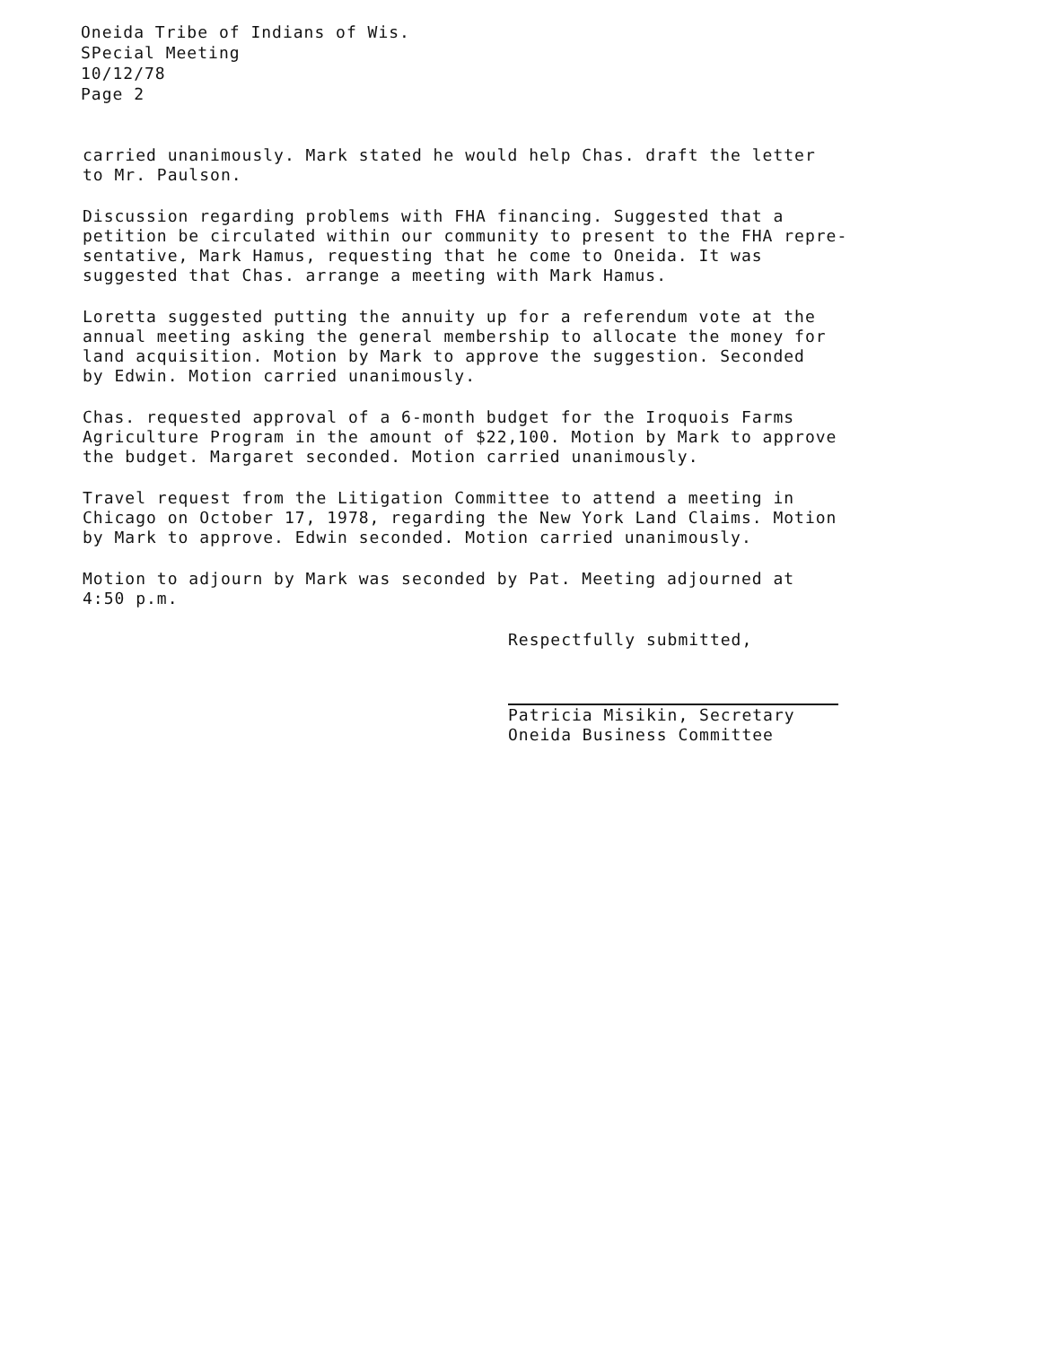Oneida Tribe of Indians of Wis.
SPecial Meeting
10/12/78
Page 2
carried unanimously. Mark stated he would help Chas. draft the letter
to Mr. Paulson.
Discussion regarding problems with FHA financing. Suggested that a
petition be circulated within our community to present to the FHA repre-
sentative, Mark Hamus, requesting that he come to Oneida. It was
suggested that Chas. arrange a meeting with Mark Hamus.
Loretta suggested putting the annuity up for a referendum vote at the
annual meeting asking the general membership to allocate the money for
land acquisition. Motion by Mark to approve the suggestion. Seconded
by Edwin. Motion carried unanimously.
Chas. requested approval of a 6-month budget for the Iroquois Farms
Agriculture Program in the amount of $22,100. Motion by Mark to approve
the budget. Margaret seconded. Motion carried unanimously.
Travel request from the Litigation Committee to attend a meeting in
Chicago on October 17, 1978, regarding the New York Land Claims. Motion
by Mark to approve. Edwin seconded. Motion carried unanimously.
Motion to adjourn by Mark was seconded by Pat. Meeting adjourned at
4:50 p.m.
Respectfully submitted,
Patricia Misikin, Secretary
Oneida Business Committee